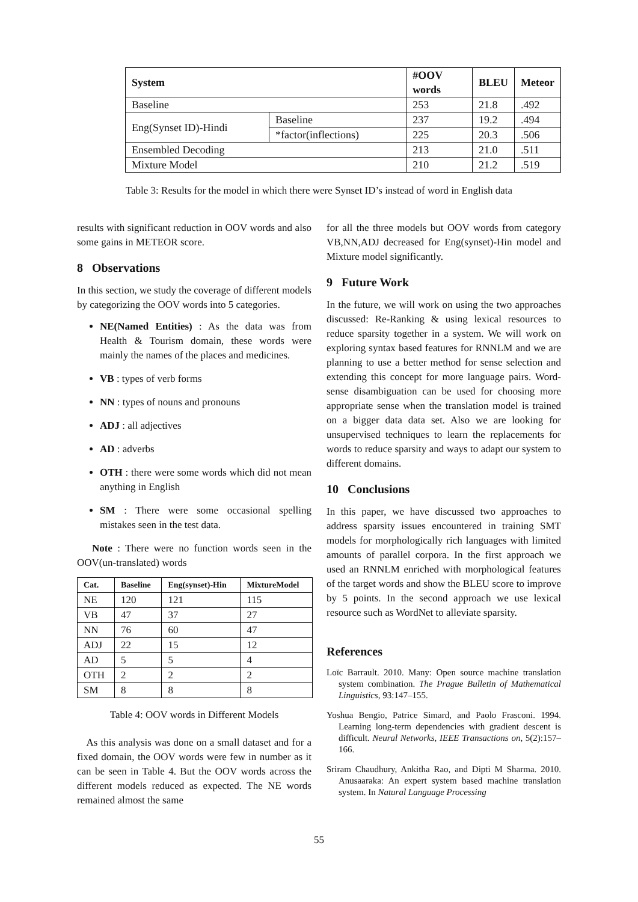| System | | #OOV words | BLEU | Meteor |
| --- | --- | --- | --- | --- |
| Baseline | | 253 | 21.8 | .492 |
| Eng(Synset ID)-Hindi | Baseline | 237 | 19.2 | .494 |
| | *factor(inflections) | 225 | 20.3 | .506 |
| Ensembled Decoding | | 213 | 21.0 | .511 |
| Mixture Model | | 210 | 21.2 | .519 |
Table 3: Results for the model in which there were Synset ID’s instead of word in English data
results with significant reduction in OOV words and also some gains in METEOR score.
8 Observations
In this section, we study the coverage of different models by categorizing the OOV words into 5 categories.
NE(Named Entities) : As the data was from Health & Tourism domain, these words were mainly the names of the places and medicines.
VB : types of verb forms
NN : types of nouns and pronouns
ADJ : all adjectives
AD : adverbs
OTH : there were some words which did not mean anything in English
SM : There were some occasional spelling mistakes seen in the test data.
Note : There were no function words seen in the OOV(un-translated) words
| Cat. | Baseline | Eng(synset)-Hin | MixtureModel |
| --- | --- | --- | --- |
| NE | 120 | 121 | 115 |
| VB | 47 | 37 | 27 |
| NN | 76 | 60 | 47 |
| ADJ | 22 | 15 | 12 |
| AD | 5 | 5 | 4 |
| OTH | 2 | 2 | 2 |
| SM | 8 | 8 | 8 |
Table 4: OOV words in Different Models
As this analysis was done on a small dataset and for a fixed domain, the OOV words were few in number as it can be seen in Table 4. But the OOV words across the different models reduced as expected. The NE words remained almost the same
for all the three models but OOV words from category VB,NN,ADJ decreased for Eng(synset)-Hin model and Mixture model significantly.
9 Future Work
In the future, we will work on using the two approaches discussed: Re-Ranking & using lexical resources to reduce sparsity together in a system. We will work on exploring syntax based features for RNNLM and we are planning to use a better method for sense selection and extending this concept for more language pairs. Word-sense disambiguation can be used for choosing more appropriate sense when the translation model is trained on a bigger data data set. Also we are looking for unsupervised techniques to learn the replacements for words to reduce sparsity and ways to adapt our system to different domains.
10 Conclusions
In this paper, we have discussed two approaches to address sparsity issues encountered in training SMT models for morphologically rich languages with limited amounts of parallel corpora. In the first approach we used an RNNLM enriched with morphological features of the target words and show the BLEU score to improve by 5 points. In the second approach we use lexical resource such as WordNet to alleviate sparsity.
References
Loïc Barrault. 2010. Many: Open source machine translation system combination. The Prague Bulletin of Mathematical Linguistics, 93:147–155.
Yoshua Bengio, Patrice Simard, and Paolo Frasconi. 1994. Learning long-term dependencies with gradient descent is difficult. Neural Networks, IEEE Transactions on, 5(2):157–166.
Sriram Chaudhury, Ankitha Rao, and Dipti M Sharma. 2010. Anusaaraka: An expert system based machine translation system. In Natural Language Processing
55